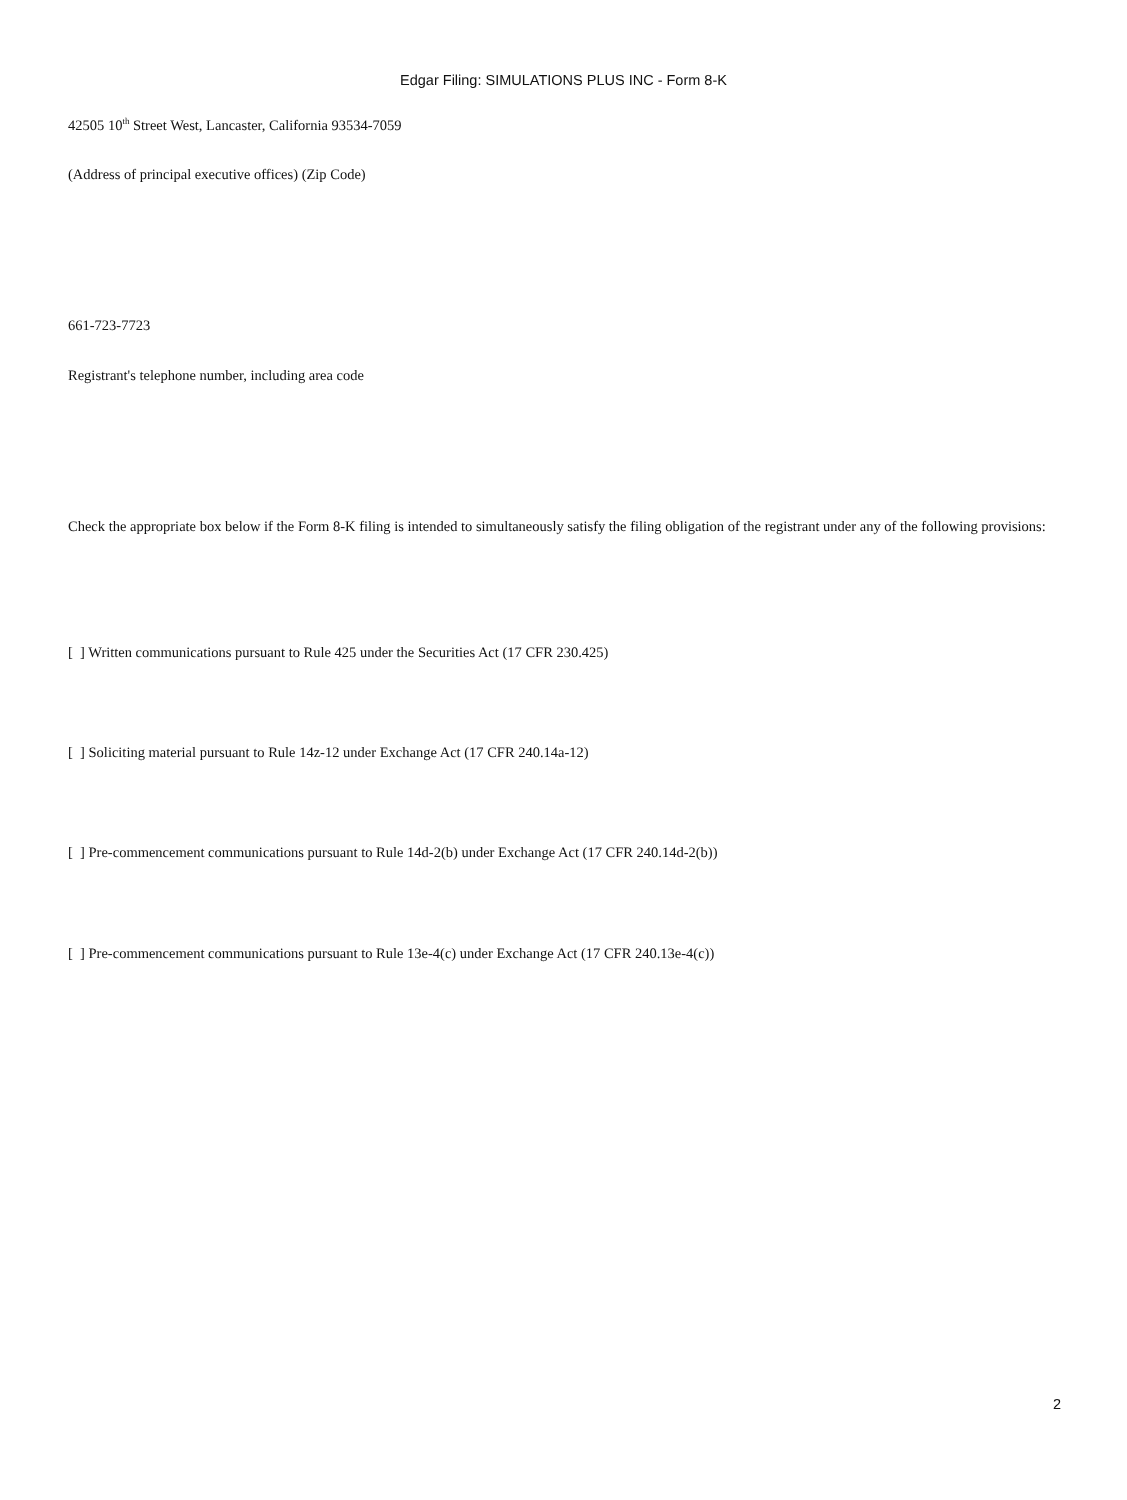Edgar Filing: SIMULATIONS PLUS INC - Form 8-K
42505 10<sup>th</sup> Street West, Lancaster, California 93534-7059
(Address of principal executive offices) (Zip Code)
661-723-7723
Registrant's telephone number, including area code
Check the appropriate box below if the Form 8-K filing is intended to simultaneously satisfy the filing obligation of the registrant under any of the following provisions:
[ ] Written communications pursuant to Rule 425 under the Securities Act (17 CFR 230.425)
[ ] Soliciting material pursuant to Rule 14z-12 under Exchange Act (17 CFR 240.14a-12)
[ ] Pre-commencement communications pursuant to Rule 14d-2(b) under Exchange Act (17 CFR 240.14d-2(b))
[ ] Pre-commencement communications pursuant to Rule 13e-4(c) under Exchange Act (17 CFR 240.13e-4(c))
2